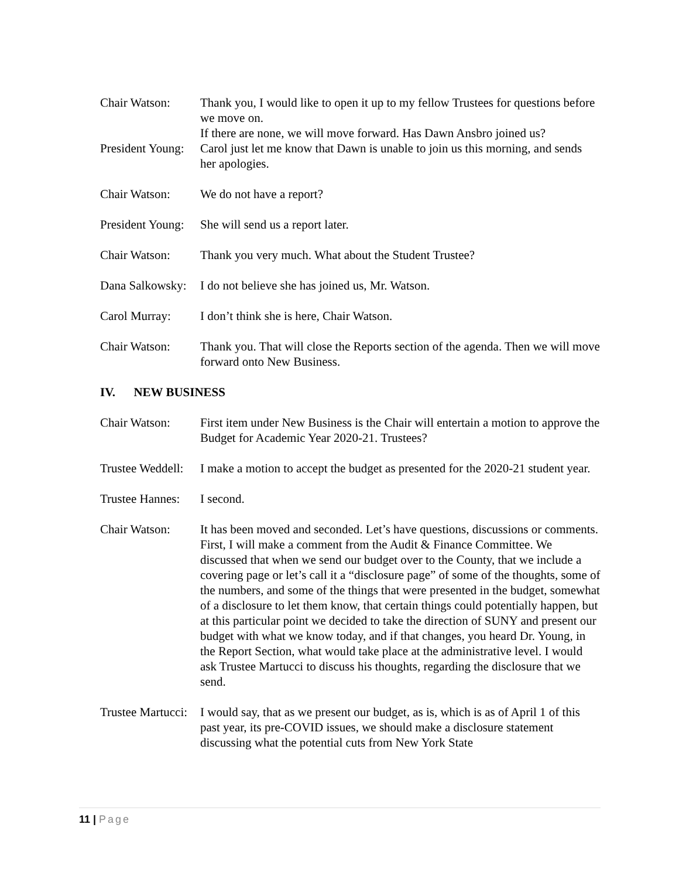Chair Watson: Thank you, I would like to open it up to my fellow Trustees for questions before we move on.
If there are none, we will move forward. Has Dawn Ansbro joined us?
President Young:
Carol just let me know that Dawn is unable to join us this morning, and sends her apologies.
Chair Watson: We do not have a report?
President Young:
She will send us a report later.
Chair Watson: Thank you very much. What about the Student Trustee?
Dana Salkowsky:
I do not believe she has joined us, Mr. Watson.
Carol Murray: I don’t think she is here, Chair Watson.
Chair Watson: Thank you. That will close the Reports section of the agenda. Then we will move forward onto New Business.
IV. NEW BUSINESS
Chair Watson: First item under New Business is the Chair will entertain a motion to approve the Budget for Academic Year 2020-21. Trustees?
Trustee Weddell:
I make a motion to accept the budget as presented for the 2020-21 student year.
Trustee Hannes:
I second.
Chair Watson: It has been moved and seconded. Let’s have questions, discussions or comments. First, I will make a comment from the Audit & Finance Committee. We discussed that when we send our budget over to the County, that we include a covering page or let’s call it a “disclosure page” of some of the thoughts, some of the numbers, and some of the things that were presented in the budget, somewhat of a disclosure to let them know, that certain things could potentially happen, but at this particular point we decided to take the direction of SUNY and present our budget with what we know today, and if that changes, you heard Dr. Young, in the Report Section, what would take place at the administrative level. I would ask Trustee Martucci to discuss his thoughts, regarding the disclosure that we send.
Trustee Martucci:
I would say, that as we present our budget, as is, which is as of April 1 of this past year, its pre-COVID issues, we should make a disclosure statement discussing what the potential cuts from New York State
11 | Page